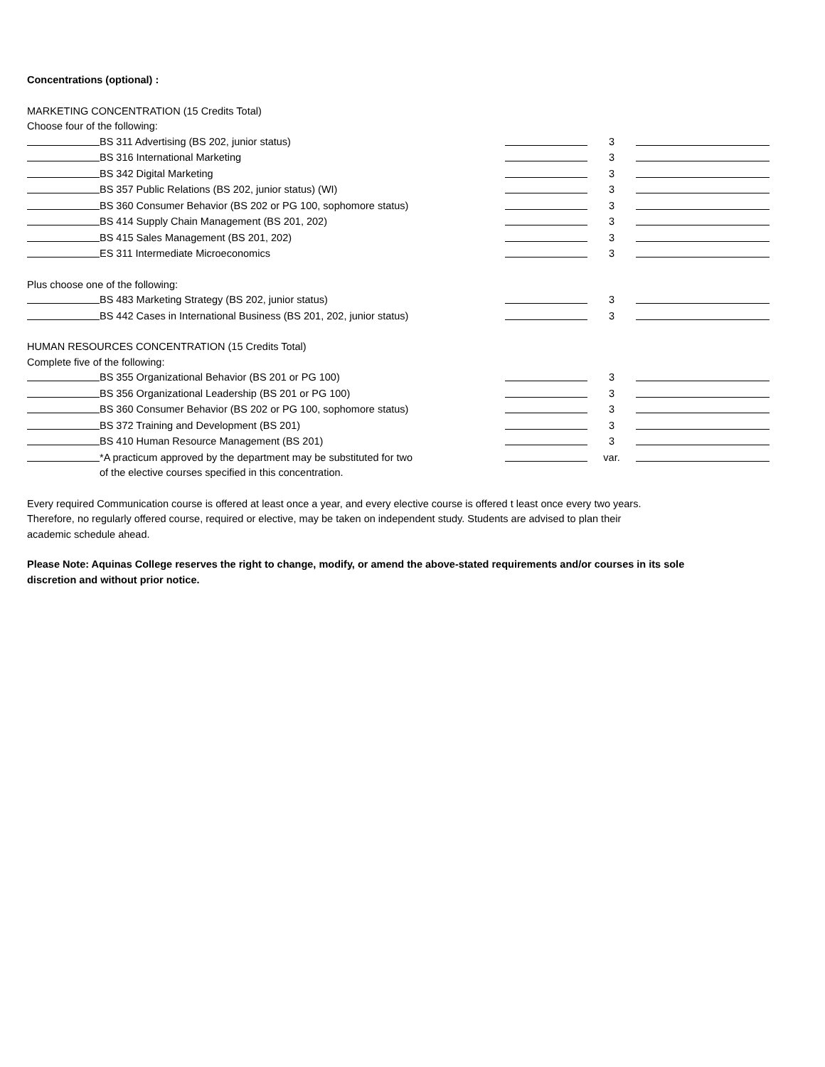Concentrations (optional) :
MARKETING CONCENTRATION (15 Credits Total)
Choose four of the following:
| | BS 311 Advertising (BS 202, junior status) | | 3 | |
| | BS 316 International Marketing | | 3 | |
| | BS 342 Digital Marketing | | 3 | |
| | BS 357 Public Relations (BS 202, junior status) (WI) | | 3 | |
| | BS 360 Consumer Behavior (BS 202 or PG 100, sophomore status) | | 3 | |
| | BS 414 Supply Chain Management (BS 201, 202) | | 3 | |
| | BS 415 Sales Management (BS 201, 202) | | 3 | |
| | ES 311 Intermediate Microeconomics | | 3 | |
Plus choose one of the following:
| | BS 483 Marketing Strategy (BS 202, junior status) | | 3 | |
| | BS 442 Cases in International Business (BS 201, 202, junior status) | | 3 | |
HUMAN RESOURCES CONCENTRATION (15 Credits Total)
Complete five of the following:
| | BS 355 Organizational Behavior (BS 201 or PG 100) | | 3 | |
| | BS 356 Organizational Leadership (BS 201 or PG 100) | | 3 | |
| | BS 360 Consumer Behavior (BS 202 or PG 100, sophomore status) | | 3 | |
| | BS 372 Training and Development (BS 201) | | 3 | |
| | BS 410 Human Resource Management (BS 201) | | 3 | |
| | *A practicum approved by the department may be substituted for two of the elective courses specified in this concentration. | | var. | |
Every required Communication course is offered at least once a year, and every elective course is offered t least once every two years. Therefore, no regularly offered course, required or elective, may be taken on independent study. Students are advised to plan their academic schedule ahead.
Please Note: Aquinas College reserves the right to change, modify, or amend the above-stated requirements and/or courses in its sole discretion and without prior notice.